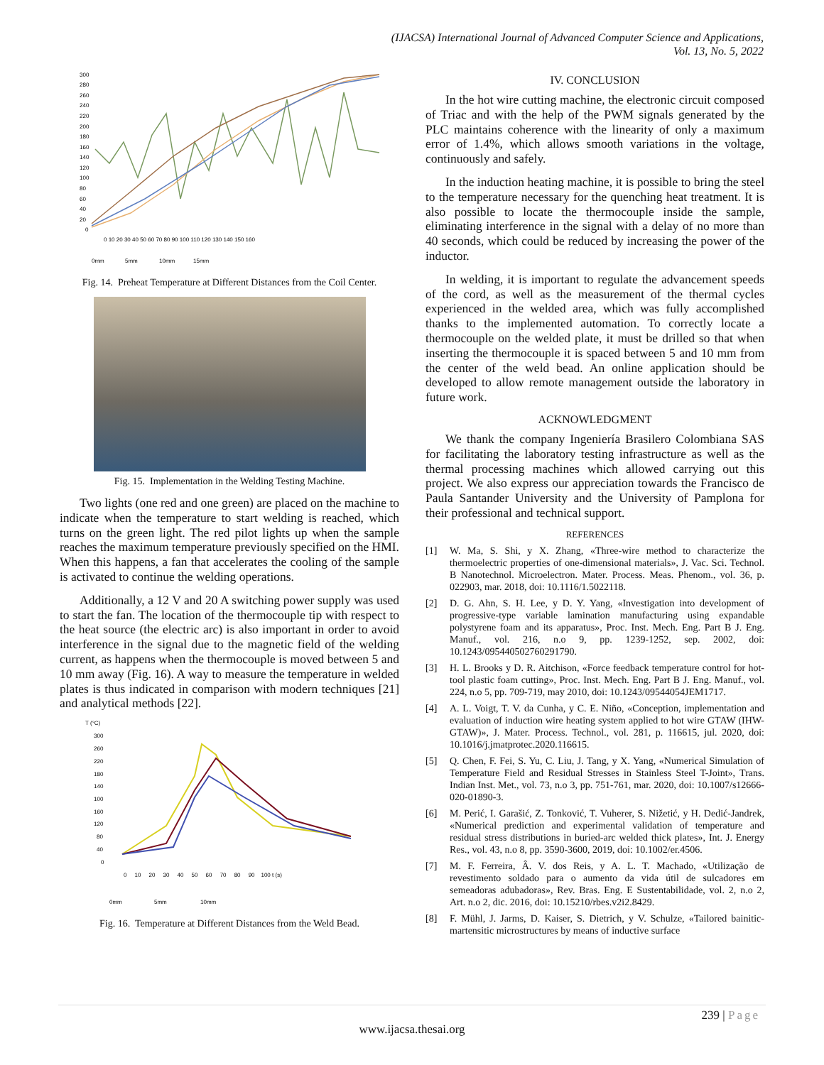(IJACSA) International Journal of Advanced Computer Science and Applications,
Vol. 13, No. 5, 2022
300
280
260
240
220
200
180
160
140
120
100
80
60
40
20
0
0 10 20 30 40 50 60 70 80 90 100 110 120 130 140 150 160
0mm
5mm
10mm
15mm
Fig. 14. Preheat Temperature at Different Distances from the Coil Center.
Fig. 15. Implementation in the Welding Testing Machine.
Two lights (one red and one green) are placed on the machine to indicate when the temperature to start welding is reached, which turns on the green light. The red pilot lights up when the sample reaches the maximum temperature previously specified on the HMI. When this happens, a fan that accelerates the cooling of the sample is activated to continue the welding operations.
Additionally, a 12 V and 20 A switching power supply was used to start the fan. The location of the thermocouple tip with respect to the heat source (the electric arc) is also important in order to avoid interference in the signal due to the magnetic field of the welding current, as happens when the thermocouple is moved between 5 and 10 mm away (Fig. 16). A way to measure the temperature in welded plates is thus indicated in comparison with modern techniques [21] and analytical methods [22].
T (°C)
300
260
220
180
140
100
160
120
80
40
0
0 10 20 30 40 50 60 70 80 90 100 t (s)
0mm
5mm
10mm
Fig. 16. Temperature at Different Distances from the Weld Bead.
IV. CONCLUSION
In the hot wire cutting machine, the electronic circuit composed of Triac and with the help of the PWM signals generated by the PLC maintains coherence with the linearity of only a maximum error of 1.4%, which allows smooth variations in the voltage, continuously and safely.
In the induction heating machine, it is possible to bring the steel to the temperature necessary for the quenching heat treatment. It is also possible to locate the thermocouple inside the sample, eliminating interference in the signal with a delay of no more than 40 seconds, which could be reduced by increasing the power of the inductor.
In welding, it is important to regulate the advancement speeds of the cord, as well as the measurement of the thermal cycles experienced in the welded area, which was fully accomplished thanks to the implemented automation. To correctly locate a thermocouple on the welded plate, it must be drilled so that when inserting the thermocouple it is spaced between 5 and 10 mm from the center of the weld bead. An online application should be developed to allow remote management outside the laboratory in future work.
ACKNOWLEDGMENT
We thank the company Ingeniería Brasilero Colombiana SAS for facilitating the laboratory testing infrastructure as well as the thermal processing machines which allowed carrying out this project. We also express our appreciation towards the Francisco de Paula Santander University and the University of Pamplona for their professional and technical support.
REFERENCES
[1] W. Ma, S. Shi, y X. Zhang, «Three-wire method to characterize the thermoelectric properties of one-dimensional materials», J. Vac. Sci. Technol. B Nanotechnol. Microelectron. Mater. Process. Meas. Phenom., vol. 36, p. 022903, mar. 2018, doi: 10.1116/1.5022118.
[2] D. G. Ahn, S. H. Lee, y D. Y. Yang, «Investigation into development of progressive-type variable lamination manufacturing using expandable polystyrene foam and its apparatus», Proc. Inst. Mech. Eng. Part B J. Eng. Manuf., vol. 216, n.o 9, pp. 1239-1252, sep. 2002, doi: 10.1243/095440502760291790.
[3] H. L. Brooks y D. R. Aitchison, «Force feedback temperature control for hot-tool plastic foam cutting», Proc. Inst. Mech. Eng. Part B J. Eng. Manuf., vol. 224, n.o 5, pp. 709-719, may 2010, doi: 10.1243/09544054JEM1717.
[4] A. L. Voigt, T. V. da Cunha, y C. E. Niño, «Conception, implementation and evaluation of induction wire heating system applied to hot wire GTAW (IHW-GTAW)», J. Mater. Process. Technol., vol. 281, p. 116615, jul. 2020, doi: 10.1016/j.jmatprotec.2020.116615.
[5] Q. Chen, F. Fei, S. Yu, C. Liu, J. Tang, y X. Yang, «Numerical Simulation of Temperature Field and Residual Stresses in Stainless Steel T-Joint», Trans. Indian Inst. Met., vol. 73, n.o 3, pp. 751-761, mar. 2020, doi: 10.1007/s12666-020-01890-3.
[6] M. Perić, I. Garašić, Z. Tonković, T. Vuherer, S. Nižetić, y H. Dedić-Jandrek, «Numerical prediction and experimental validation of temperature and residual stress distributions in buried-arc welded thick plates», Int. J. Energy Res., vol. 43, n.o 8, pp. 3590-3600, 2019, doi: 10.1002/er.4506.
[7] M. F. Ferreira, Â. V. dos Reis, y A. L. T. Machado, «Utilização de revestimento soldado para o aumento da vida útil de sulcadores em semeadoras adubadoras», Rev. Bras. Eng. E Sustentabilidade, vol. 2, n.o 2, Art. n.o 2, dic. 2016, doi: 10.15210/rbes.v2i2.8429.
[8] F. Mühl, J. Jarms, D. Kaiser, S. Dietrich, y V. Schulze, «Tailored bainitic-martensitic microstructures by means of inductive surface
239 | Page
www.ijacsa.thesai.org